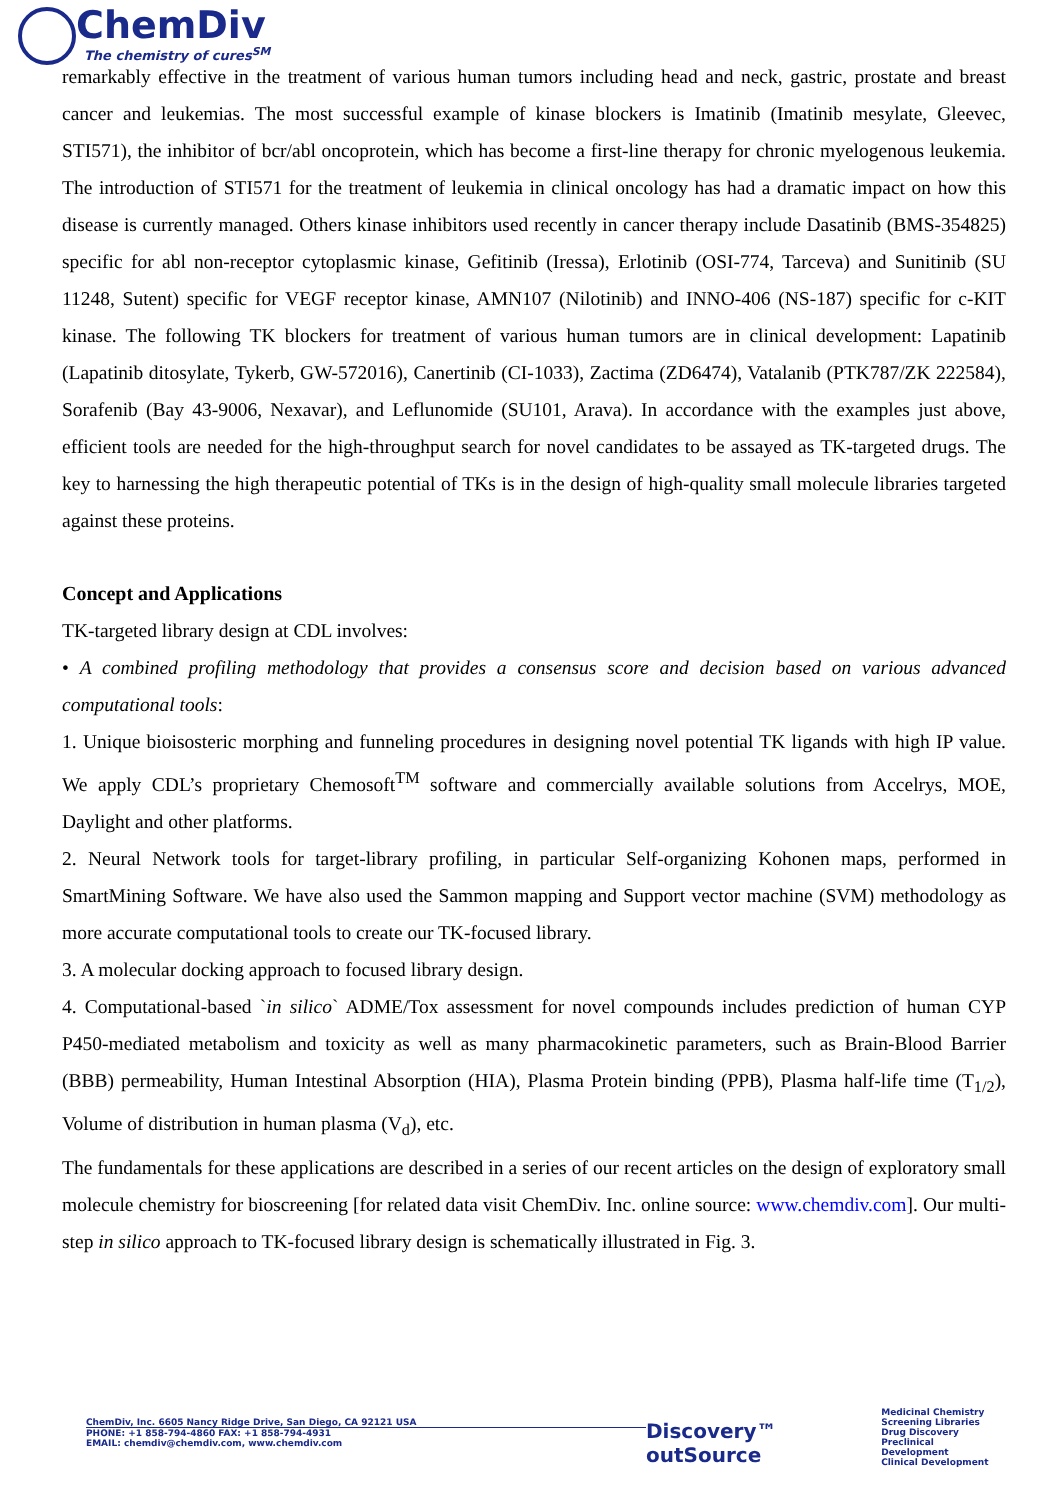ChemDiv
The chemistry of cures<sup>SM</sup>
remarkably effective in the treatment of various human tumors including head and neck, gastric, prostate and breast cancer and leukemias. The most successful example of kinase blockers is Imatinib (Imatinib mesylate, Gleevec, STI571), the inhibitor of bcr/abl oncoprotein, which has become a first-line therapy for chronic myelogenous leukemia. The introduction of STI571 for the treatment of leukemia in clinical oncology has had a dramatic impact on how this disease is currently managed. Others kinase inhibitors used recently in cancer therapy include Dasatinib (BMS-354825) specific for abl non-receptor cytoplasmic kinase, Gefitinib (Iressa), Erlotinib (OSI-774, Tarceva) and Sunitinib (SU 11248, Sutent) specific for VEGF receptor kinase, AMN107 (Nilotinib) and INNO-406 (NS-187) specific for c-KIT kinase. The following TK blockers for treatment of various human tumors are in clinical development: Lapatinib (Lapatinib ditosylate, Tykerb, GW-572016), Canertinib (CI-1033), Zactima (ZD6474), Vatalanib (PTK787/ZK 222584), Sorafenib (Bay 43-9006, Nexavar), and Leflunomide (SU101, Arava). In accordance with the examples just above, efficient tools are needed for the high-throughput search for novel candidates to be assayed as TK-targeted drugs. The key to harnessing the high therapeutic potential of TKs is in the design of high-quality small molecule libraries targeted against these proteins.
Concept and Applications
TK-targeted library design at CDL involves:
• A combined profiling methodology that provides a consensus score and decision based on various advanced computational tools:
1. Unique bioisosteric morphing and funneling procedures in designing novel potential TK ligands with high IP value. We apply CDL’s proprietary Chemosoft<sup>TM</sup> software and commercially available solutions from Accelrys, MOE, Daylight and other platforms.
2. Neural Network tools for target-library profiling, in particular Self-organizing Kohonen maps, performed in SmartMining Software. We have also used the Sammon mapping and Support vector machine (SVM) methodology as more accurate computational tools to create our TK-focused library.
3. A molecular docking approach to focused library design.
4. Computational-based `in silico` ADME/Tox assessment for novel compounds includes prediction of human CYP P450-mediated metabolism and toxicity as well as many pharmacokinetic parameters, such as Brain-Blood Barrier (BBB) permeability, Human Intestinal Absorption (HIA), Plasma Protein binding (PPB), Plasma half-life time (T<sub>1/2</sub>), Volume of distribution in human plasma (V<sub>d</sub>), etc.
The fundamentals for these applications are described in a series of our recent articles on the design of exploratory small molecule chemistry for bioscreening [for related data visit ChemDiv. Inc. online source: www.chemdiv.com]. Our multi-step in silico approach to TK-focused library design is schematically illustrated in Fig. 3.
ChemDiv, Inc. 6605 Nancy Ridge Drive, San Diego, CA 92121 USA
PHONE: +1 858-794-4860 FAX: +1 858-794-4931
EMAIL: chemdiv@chemdiv.com, www.chemdiv.com
Discovery™ outSource
Medicinal Chemistry
Screening Libraries
Drug Discovery
Preclinical Development
Clinical Development